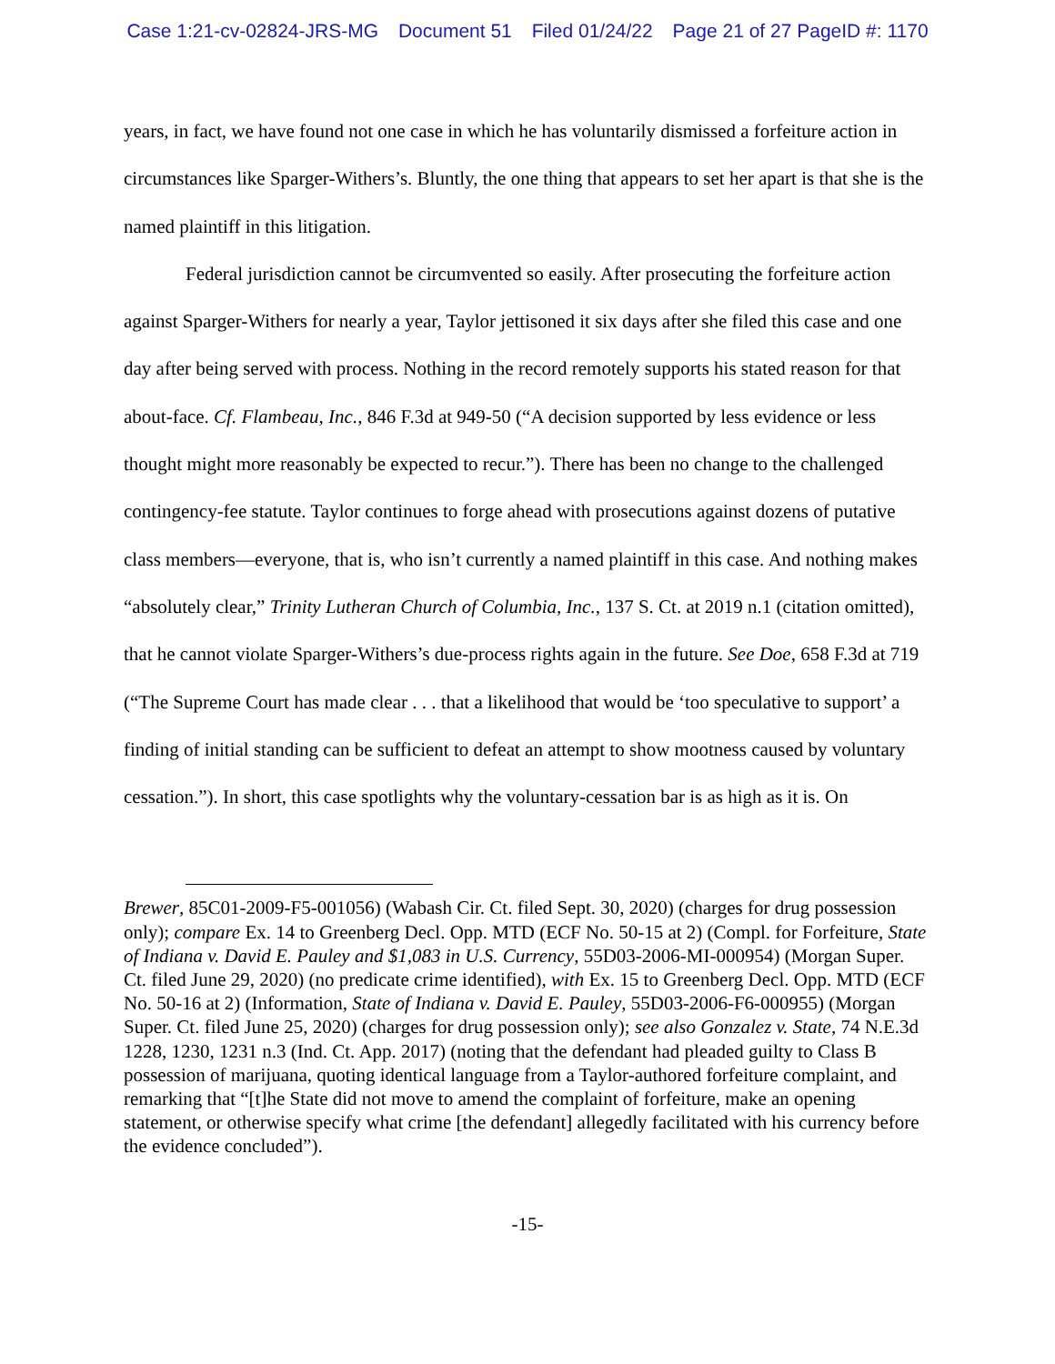Case 1:21-cv-02824-JRS-MG Document 51 Filed 01/24/22 Page 21 of 27 PageID #: 1170
years, in fact, we have found not one case in which he has voluntarily dismissed a forfeiture action in circumstances like Sparger-Withers’s. Bluntly, the one thing that appears to set her apart is that she is the named plaintiff in this litigation.
Federal jurisdiction cannot be circumvented so easily. After prosecuting the forfeiture action against Sparger-Withers for nearly a year, Taylor jettisoned it six days after she filed this case and one day after being served with process. Nothing in the record remotely supports his stated reason for that about-face. Cf. Flambeau, Inc., 846 F.3d at 949-50 (“A decision supported by less evidence or less thought might more reasonably be expected to recur.”). There has been no change to the challenged contingency-fee statute. Taylor continues to forge ahead with prosecutions against dozens of putative class members—everyone, that is, who isn’t currently a named plaintiff in this case. And nothing makes “absolutely clear,” Trinity Lutheran Church of Columbia, Inc., 137 S. Ct. at 2019 n.1 (citation omitted), that he cannot violate Sparger-Withers’s due-process rights again in the future. See Doe, 658 F.3d at 719 (“The Supreme Court has made clear . . . that a likelihood that would be ‘too speculative to support’ a finding of initial standing can be sufficient to defeat an attempt to show mootness caused by voluntary cessation.”). In short, this case spotlights why the voluntary-cessation bar is as high as it is. On
Brewer, 85C01-2009-F5-001056) (Wabash Cir. Ct. filed Sept. 30, 2020) (charges for drug possession only); compare Ex. 14 to Greenberg Decl. Opp. MTD (ECF No. 50-15 at 2) (Compl. for Forfeiture, State of Indiana v. David E. Pauley and $1,083 in U.S. Currency, 55D03-2006-MI-000954) (Morgan Super. Ct. filed June 29, 2020) (no predicate crime identified), with Ex. 15 to Greenberg Decl. Opp. MTD (ECF No. 50-16 at 2) (Information, State of Indiana v. David E. Pauley, 55D03-2006-F6-000955) (Morgan Super. Ct. filed June 25, 2020) (charges for drug possession only); see also Gonzalez v. State, 74 N.E.3d 1228, 1230, 1231 n.3 (Ind. Ct. App. 2017) (noting that the defendant had pleaded guilty to Class B possession of marijuana, quoting identical language from a Taylor-authored forfeiture complaint, and remarking that “[t]he State did not move to amend the complaint of forfeiture, make an opening statement, or otherwise specify what crime [the defendant] allegedly facilitated with his currency before the evidence concluded”).
-15-